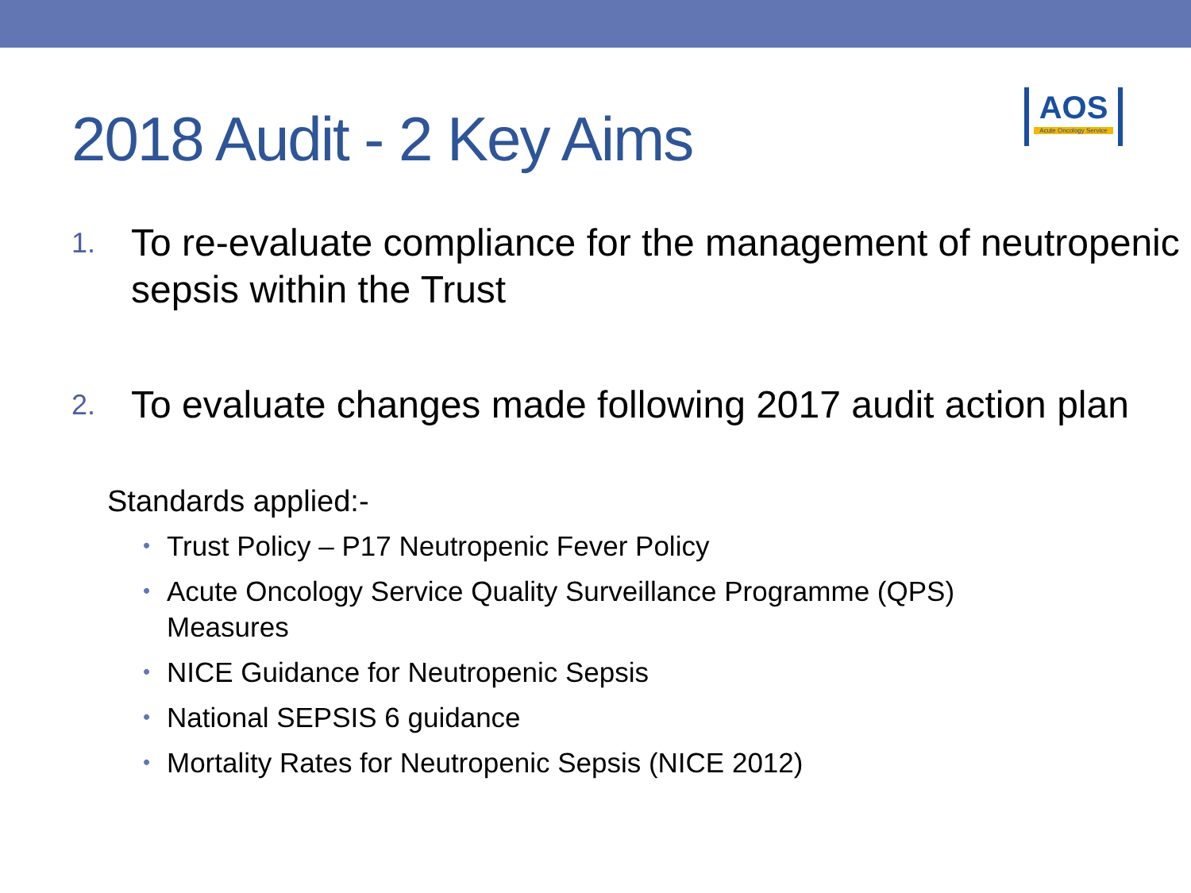2018 Audit - 2 Key Aims
AOS
Acute Oncology Service
1. To re-evaluate compliance for the management of neutropenic sepsis within the Trust
2. To evaluate changes made following 2017 audit action plan
Standards applied:-
• Trust Policy – P17 Neutropenic Fever Policy
• Acute Oncology Service Quality Surveillance Programme (QPS) Measures
• NICE Guidance for Neutropenic Sepsis
• National SEPSIS 6 guidance
• Mortality Rates for Neutropenic Sepsis (NICE 2012)